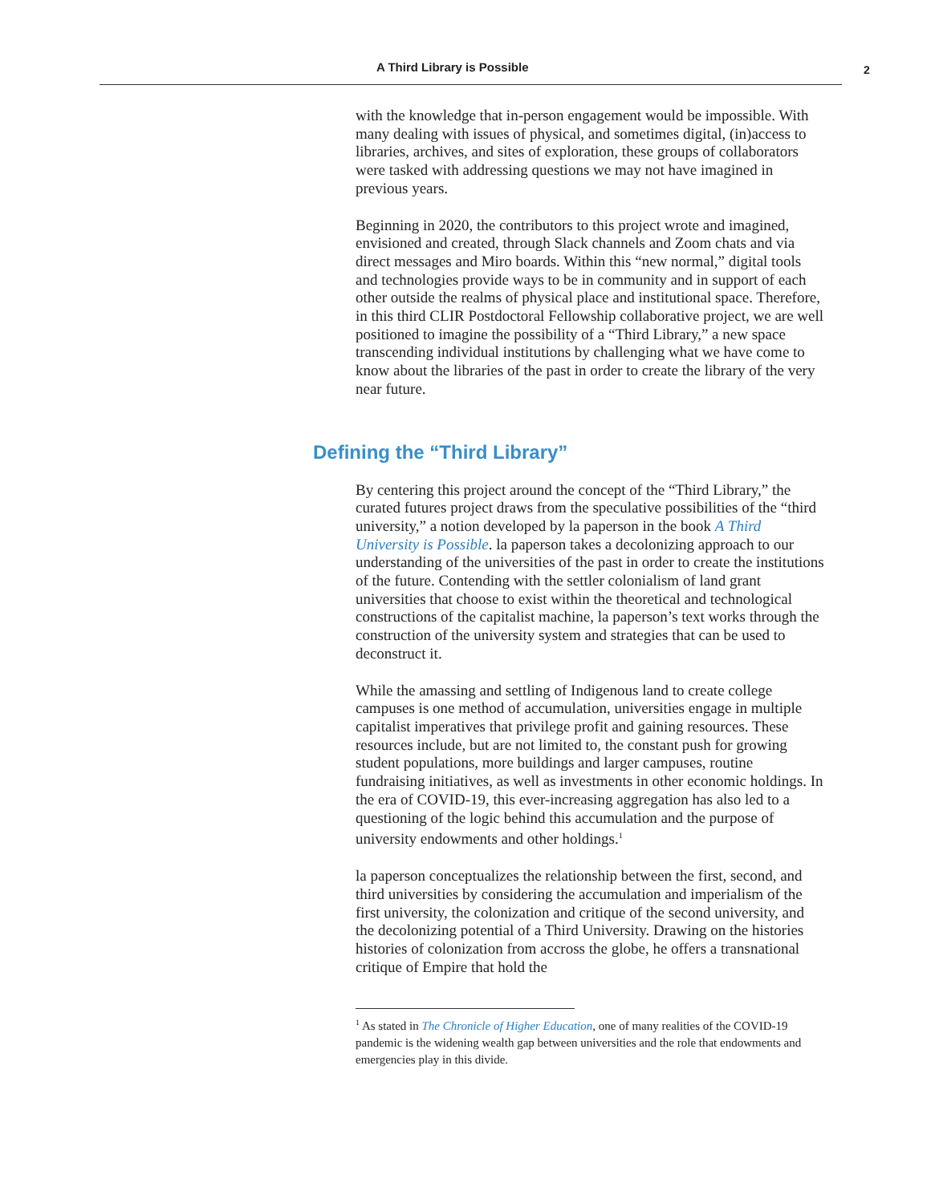A Third Library is Possible 2
with the knowledge that in-person engagement would be impossible. With many dealing with issues of physical, and sometimes digital, (in)access to libraries, archives, and sites of exploration, these groups of collaborators were tasked with addressing questions we may not have imagined in previous years.
Beginning in 2020, the contributors to this project wrote and imagined, envisioned and created, through Slack channels and Zoom chats and via direct messages and Miro boards. Within this “new normal,” digital tools and technologies provide ways to be in community and in support of each other outside the realms of physical place and institutional space. Therefore, in this third CLIR Postdoctoral Fellowship collaborative project, we are well positioned to imagine the possibility of a “Third Library,” a new space transcending individual institutions by challenging what we have come to know about the libraries of the past in order to create the library of the very near future.
Defining the “Third Library”
By centering this project around the concept of the “Third Library,” the curated futures project draws from the speculative possibilities of the “third university,” a notion developed by la paperson in the book A Third University is Possible. la paperson takes a decolonizing approach to our understanding of the universities of the past in order to create the institutions of the future. Contending with the settler colonialism of land grant universities that choose to exist within the theoretical and technological constructions of the capitalist machine, la paperson’s text works through the construction of the university system and strategies that can be used to deconstruct it.
While the amassing and settling of Indigenous land to create college campuses is one method of accumulation, universities engage in multiple capitalist imperatives that privilege profit and gaining resources. These resources include, but are not limited to, the constant push for growing student populations, more buildings and larger campuses, routine fundraising initiatives, as well as investments in other economic holdings. In the era of COVID-19, this ever-increasing aggregation has also led to a questioning of the logic behind this accumulation and the purpose of university endowments and other holdings.<sup>1</sup>
la paperson conceptualizes the relationship between the first, second, and third universities by considering the accumulation and imperialism of the first university, the colonization and critique of the second university, and the decolonizing potential of a Third University. Drawing on the histories histories of colonization from accross the globe, he offers a transnational critique of Empire that hold the
<sup>1</sup> As stated in The Chronicle of Higher Education, one of many realities of the COVID-19 pandemic is the widening wealth gap between universities and the role that endowments and emergencies play in this divide.